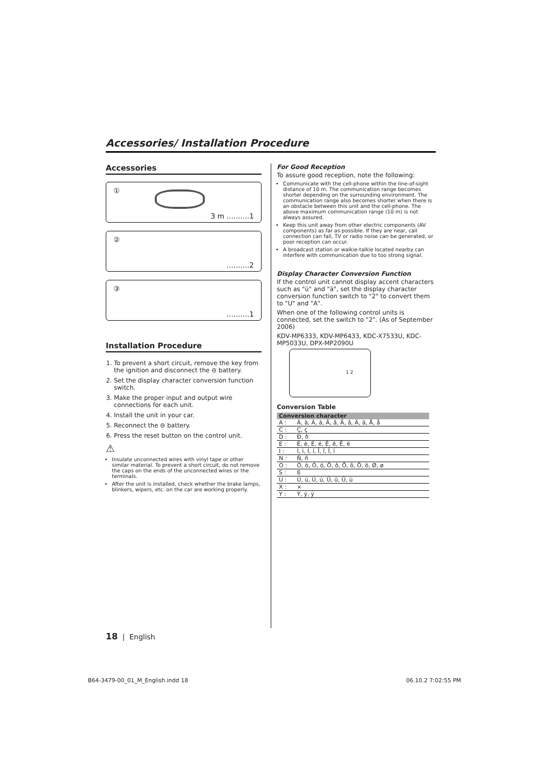Accessories/ Installation Procedure
Accessories
①
3 m ..........1
②..........2
③..........1
Installation Procedure
1. To prevent a short circuit, remove the key from the ignition and disconnect the ⊖ battery.
2. Set the display character conversion function switch.
3. Make the proper input and output wire connections for each unit.
4. Install the unit in your car.
5. Reconnect the ⊖ battery.
6. Press the reset button on the control unit.
⚠
Insulate unconnected wires with vinyl tape or other similar material. To prevent a short circuit, do not remove the caps on the ends of the unconnected wires or the terminals.
After the unit is installed, check whether the brake lamps, blinkers, wipers, etc. on the car are working properly.
For Good Reception
To assure good reception, note the following:
Communicate with the cell-phone within the line-of-sight distance of 10 m. The communication range becomes shorter depending on the surrounding environment. The communication range also becomes shorter when there is an obstacle between this unit and the cell-phone. The above maximum communication range (10 m) is not always assured.
Keep this unit away from other electric components (AV components) as far as possible. If they are near, call connection can fail, TV or radio noise can be generated, or poor reception can occur.
A broadcast station or walkie-talkie located nearby can interfere with communication due to too strong signal.
Display Character Conversion Function
If the control unit cannot display accent characters such as "ü" and "ä", set the display character conversion function switch to "2" to convert them to "U" and "A".
When one of the following control units is connected, set the switch to "2". (As of September 2006)
KDV-MP6333, KDV-MP6433, KDC-X7533U, KDC-MP5033U, DPX-MP2090U
1 2
Conversion Table
| Conversion character | |
| --- | --- |
| A : | À, à, Á, á, Â, â, Ã, ã, Ä, ä, Å, å |
| C : | Ç, ç |
| D : | Ð, ð |
| E : | È, è, É, é, Ê, ê, Ë, ë |
| I : | Ì, ì, Í, í, Î, î, Ï, ï |
| N : | Ñ, ñ |
| O : | Ò, ò, Ó, ó, Ô, ô, Õ, õ, Ö, ö, Ø, ø |
| S : | ß |
| U : | Ù, ù, Ú, ú, Û, û, Ü, ü |
| X : | × |
| Y : | Ý, ý, ÿ |
18 | English
B64-3479-00_01_M_English.indd 18
06.10.2 7:02:55 PM